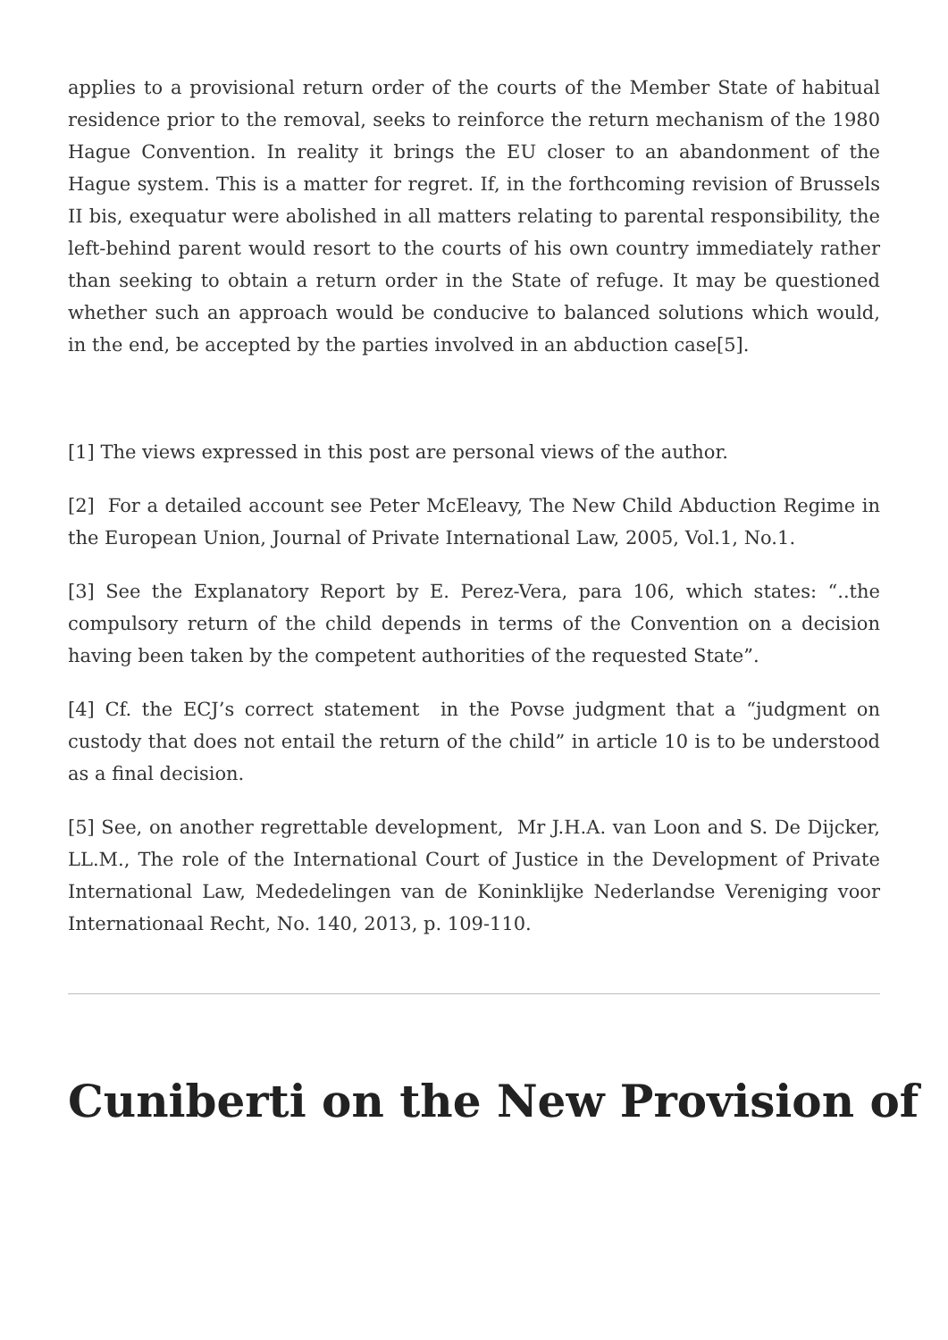applies to a provisional return order of the courts of the Member State of habitual residence prior to the removal, seeks to reinforce the return mechanism of the 1980 Hague Convention. In reality it brings the EU closer to an abandonment of the Hague system. This is a matter for regret. If, in the forthcoming revision of Brussels II bis, exequatur were abolished in all matters relating to parental responsibility, the left-behind parent would resort to the courts of his own country immediately rather than seeking to obtain a return order in the State of refuge. It may be questioned whether such an approach would be conducive to balanced solutions which would, in the end, be accepted by the parties involved in an abduction case[5].
[1] The views expressed in this post are personal views of the author.
[2] For a detailed account see Peter McEleavy, The New Child Abduction Regime in the European Union, Journal of Private International Law, 2005, Vol.1, No.1.
[3] See the Explanatory Report by E. Perez-Vera, para 106, which states: “..the compulsory return of the child depends in terms of the Convention on a decision having been taken by the competent authorities of the requested State”.
[4] Cf. the ECJ’s correct statement in the Povse judgment that a “judgment on custody that does not entail the return of the child” in article 10 is to be understood as a final decision.
[5] See, on another regrettable development, Mr J.H.A. van Loon and S. De Dijcker, LL.M., The role of the International Court of Justice in the Development of Private International Law, Mededelingen van de Koninklijke Nederlandse Vereniging voor Internationaal Recht, No. 140, 2013, p. 109-110.
Cuniberti on the New Provision of